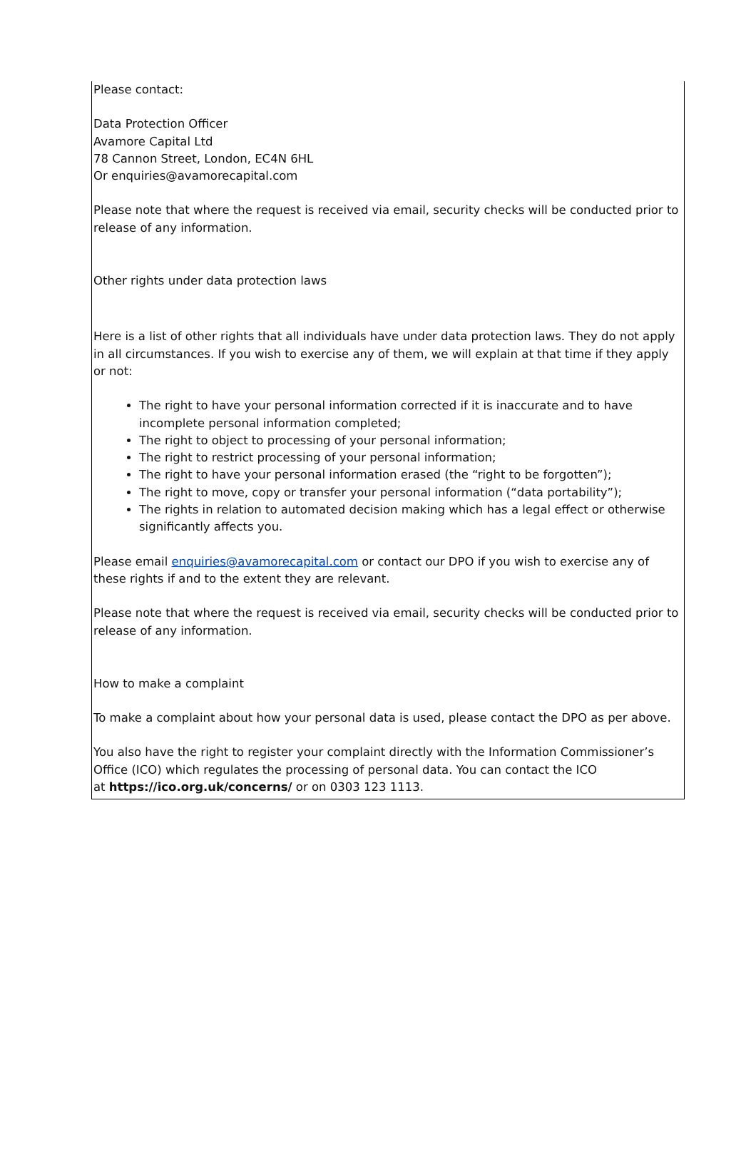Please contact:
Data Protection Officer
Avamore Capital Ltd
78 Cannon Street, London, EC4N 6HL
Or enquiries@avamorecapital.com
Please note that where the request is received via email, security checks will be conducted prior to release of any information.
Other rights under data protection laws
Here is a list of other rights that all individuals have under data protection laws. They do not apply in all circumstances. If you wish to exercise any of them, we will explain at that time if they apply or not:
The right to have your personal information corrected if it is inaccurate and to have incomplete personal information completed;
The right to object to processing of your personal information;
The right to restrict processing of your personal information;
The right to have your personal information erased (the “right to be forgotten”);
The right to move, copy or transfer your personal information (“data portability”);
The rights in relation to automated decision making which has a legal effect or otherwise significantly affects you.
Please email enquiries@avamorecapital.com or contact our DPO if you wish to exercise any of these rights if and to the extent they are relevant.
Please note that where the request is received via email, security checks will be conducted prior to release of any information.
How to make a complaint
To make a complaint about how your personal data is used, please contact the DPO as per above.
You also have the right to register your complaint directly with the Information Commissioner’s Office (ICO) which regulates the processing of personal data. You can contact the ICO
at https://ico.org.uk/concerns/ or on 0303 123 1113.